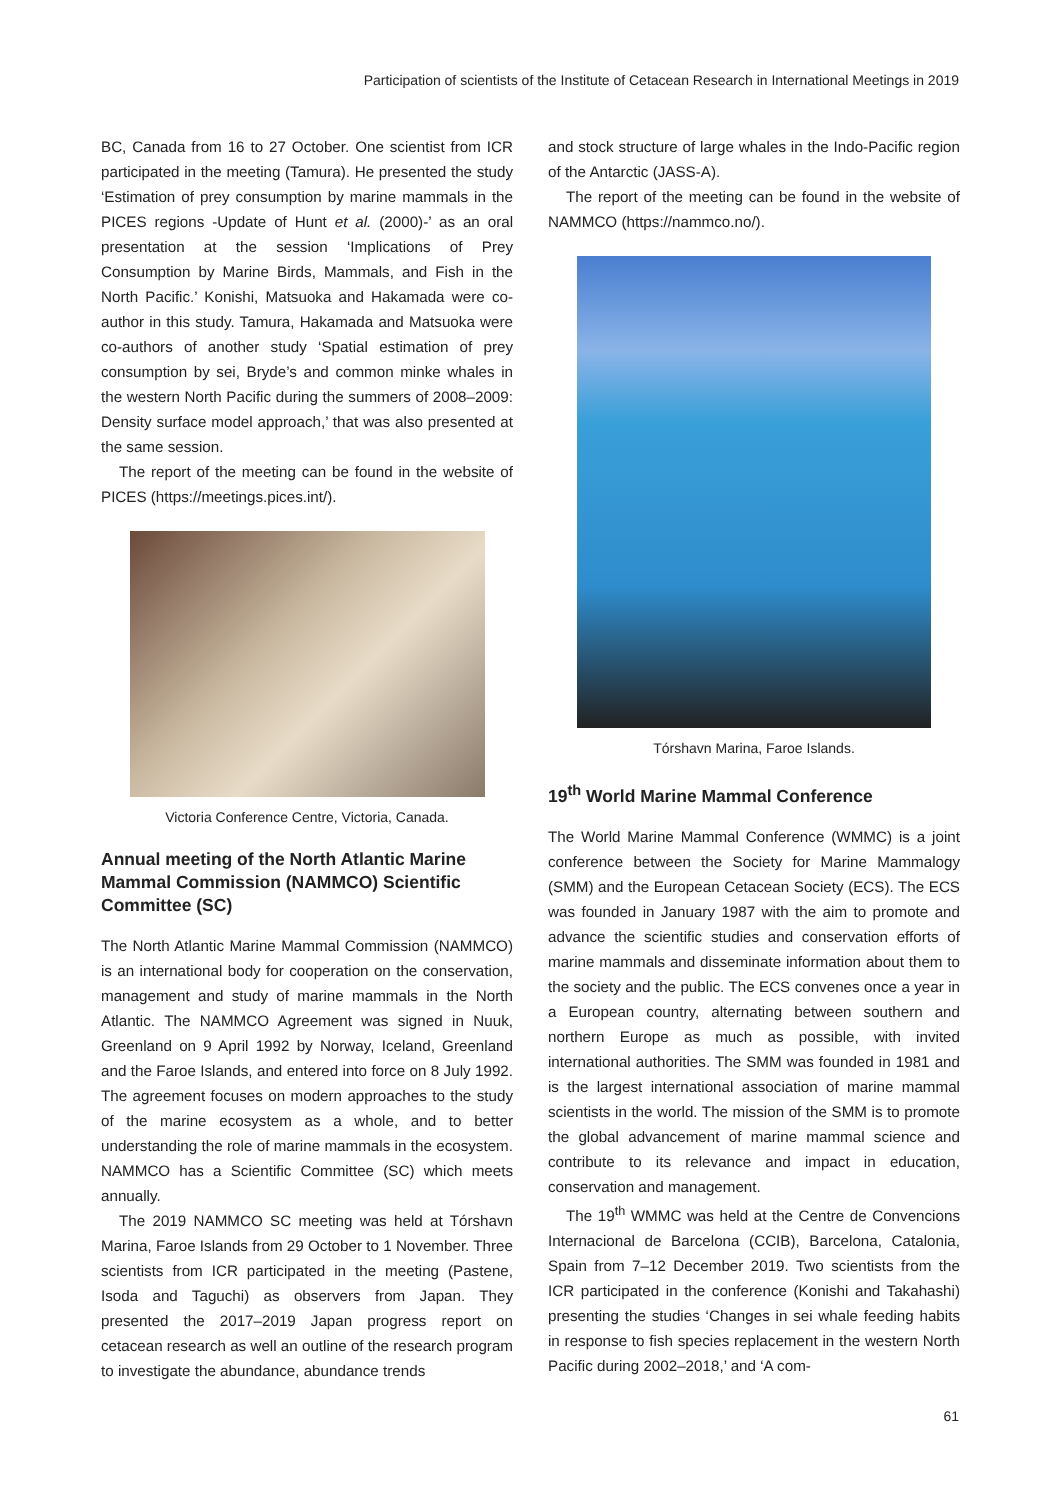Participation of scientists of the Institute of Cetacean Research in International Meetings in 2019
BC, Canada from 16 to 27 October. One scientist from ICR participated in the meeting (Tamura). He presented the study ‘Estimation of prey consumption by marine mammals in the PICES regions -Update of Hunt et al. (2000)-’ as an oral presentation at the session ‘Implications of Prey Consumption by Marine Birds, Mammals, and Fish in the North Pacific.’ Konishi, Matsuoka and Hakamada were co-author in this study. Tamura, Hakamada and Matsuoka were co-authors of another study ‘Spatial estimation of prey consumption by sei, Bryde’s and common minke whales in the western North Pacific during the summers of 2008–2009: Density surface model approach,’ that was also presented at the same session.
The report of the meeting can be found in the website of PICES (https://meetings.pices.int/).
Victoria Conference Centre, Victoria, Canada.
Annual meeting of the North Atlantic Marine Mammal Commission (NAMMCO) Scientific Committee (SC)
The North Atlantic Marine Mammal Commission (NAMMCO) is an international body for cooperation on the conservation, management and study of marine mammals in the North Atlantic. The NAMMCO Agreement was signed in Nuuk, Greenland on 9 April 1992 by Norway, Iceland, Greenland and the Faroe Islands, and entered into force on 8 July 1992. The agreement focuses on modern approaches to the study of the marine ecosystem as a whole, and to better understanding the role of marine mammals in the ecosystem. NAMMCO has a Scientific Committee (SC) which meets annually.
The 2019 NAMMCO SC meeting was held at Tórshavn Marina, Faroe Islands from 29 October to 1 November. Three scientists from ICR participated in the meeting (Pastene, Isoda and Taguchi) as observers from Japan. They presented the 2017–2019 Japan progress report on cetacean research as well an outline of the research program to investigate the abundance, abundance trends
and stock structure of large whales in the Indo-Pacific region of the Antarctic (JASS-A).
The report of the meeting can be found in the website of NAMMCO (https://nammco.no/).
Tórshavn Marina, Faroe Islands.
19<sup>th</sup> World Marine Mammal Conference
The World Marine Mammal Conference (WMMC) is a joint conference between the Society for Marine Mammalogy (SMM) and the European Cetacean Society (ECS). The ECS was founded in January 1987 with the aim to promote and advance the scientific studies and conservation efforts of marine mammals and disseminate information about them to the society and the public. The ECS convenes once a year in a European country, alternating between southern and northern Europe as much as possible, with invited international authorities. The SMM was founded in 1981 and is the largest international association of marine mammal scientists in the world. The mission of the SMM is to promote the global advancement of marine mammal science and contribute to its relevance and impact in education, conservation and management.
The 19<sup>th</sup> WMMC was held at the Centre de Convencions Internacional de Barcelona (CCIB), Barcelona, Catalonia, Spain from 7–12 December 2019. Two scientists from the ICR participated in the conference (Konishi and Takahashi) presenting the studies ‘Changes in sei whale feeding habits in response to fish species replacement in the western North Pacific during 2002–2018,’ and ‘A com-
61